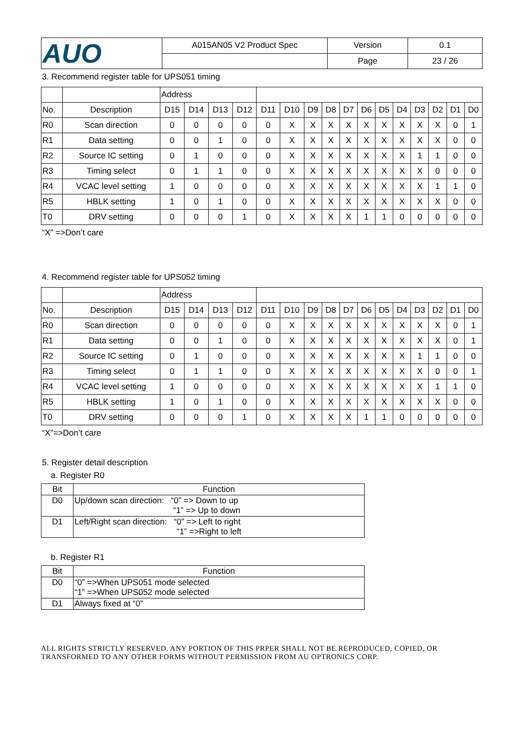| AUO | A015AN05 V2 Product Spec | Version | 0.1 |
| | | Page | 23 / 26 |
3. Recommend register table for UPS051 timing
| | | Address | | | | | | | | | | | | | | | |
| No. | Description | D15 | D14 | D13 | D12 | D11 | D10 | D9 | D8 | D7 | D6 | D5 | D4 | D3 | D2 | D1 | D0 |
| R0 | Scan direction | 0 | 0 | 0 | 0 | 0 | X | X | X | X | X | X | X | X | X | 0 | 1 |
| R1 | Data setting | 0 | 0 | 1 | 0 | 0 | X | X | X | X | X | X | X | X | X | 0 | 0 |
| R2 | Source IC setting | 0 | 1 | 0 | 0 | 0 | X | X | X | X | X | X | X | 1 | 1 | 0 | 0 |
| R3 | Timing select | 0 | 1 | 1 | 0 | 0 | X | X | X | X | X | X | X | X | 0 | 0 | 0 |
| R4 | VCAC level setting | 1 | 0 | 0 | 0 | 0 | X | X | X | X | X | X | X | X | 1 | 1 | 0 |
| R5 | HBLK setting | 1 | 0 | 1 | 0 | 0 | X | X | X | X | X | X | X | X | X | 0 | 0 |
| T0 | DRV setting | 0 | 0 | 0 | 1 | 0 | X | X | X | X | 1 | 1 | 0 | 0 | 0 | 0 | 0 |
“X” =>Don’t care
4. Recommend register table for UPS052 timing
| | | Address | | | | | | | | | | | | | | | |
| No. | Description | D15 | D14 | D13 | D12 | D11 | D10 | D9 | D8 | D7 | D6 | D5 | D4 | D3 | D2 | D1 | D0 |
| R0 | Scan direction | 0 | 0 | 0 | 0 | 0 | X | X | X | X | X | X | X | X | X | 0 | 1 |
| R1 | Data setting | 0 | 0 | 1 | 0 | 0 | X | X | X | X | X | X | X | X | X | 0 | 1 |
| R2 | Source IC setting | 0 | 1 | 0 | 0 | 0 | X | X | X | X | X | X | X | 1 | 1 | 0 | 0 |
| R3 | Timing select | 0 | 1 | 1 | 0 | 0 | X | X | X | X | X | X | X | X | 0 | 0 | 1 |
| R4 | VCAC level setting | 1 | 0 | 0 | 0 | 0 | X | X | X | X | X | X | X | X | 1 | 1 | 0 |
| R5 | HBLK setting | 1 | 0 | 1 | 0 | 0 | X | X | X | X | X | X | X | X | X | 0 | 0 |
| T0 | DRV setting | 0 | 0 | 0 | 1 | 0 | X | X | X | X | 1 | 1 | 0 | 0 | 0 | 0 | 0 |
“X”=>Don’t care
5. Register detail description
a. Register R0
| Bit | Function |
| D0 | Up/down scan direction: “0” => Down to up “1” => Up to down |
| D1 | Left/Right scan direction: “0” => Left to right “1” =>Right to left |
b. Register R1
| Bit | Function |
| D0 | “0” =>When UPS051 mode selected “1” =>When UPS052 mode selected |
| D1 | Always fixed at “0” |
ALL RIGHTS STRICTLY RESERVED. ANY PORTION OF THIS PRPER SHALL NOT BE REPRODUCED, COPIED, OR TRANSFORMED TO ANY OTHER FORMS WITHOUT PERMISSION FROM AU OPTRONICS CORP.